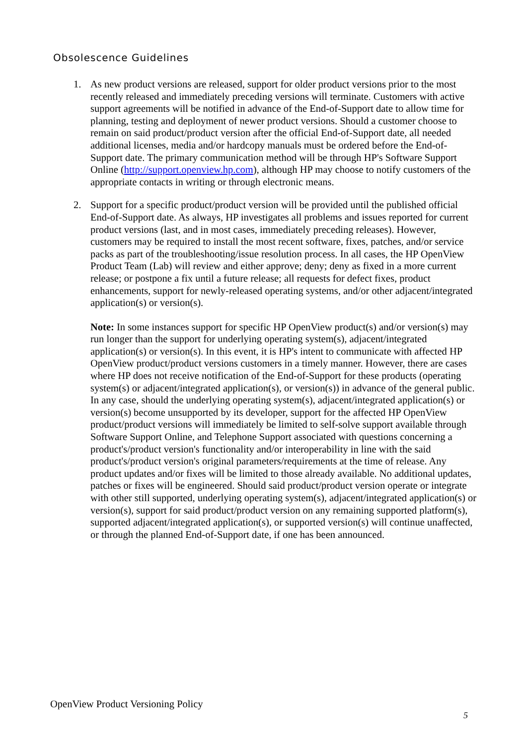Obsolescence Guidelines
1. As new product versions are released, support for older product versions prior to the most recently released and immediately preceding versions will terminate. Customers with active support agreements will be notified in advance of the End-of-Support date to allow time for planning, testing and deployment of newer product versions. Should a customer choose to remain on said product/product version after the official End-of-Support date, all needed additional licenses, media and/or hardcopy manuals must be ordered before the End-of-Support date. The primary communication method will be through HP's Software Support Online (http://support.openview.hp.com), although HP may choose to notify customers of the appropriate contacts in writing or through electronic means.
2. Support for a specific product/product version will be provided until the published official End-of-Support date. As always, HP investigates all problems and issues reported for current product versions (last, and in most cases, immediately preceding releases). However, customers may be required to install the most recent software, fixes, patches, and/or service packs as part of the troubleshooting/issue resolution process. In all cases, the HP OpenView Product Team (Lab) will review and either approve; deny; deny as fixed in a more current release; or postpone a fix until a future release; all requests for defect fixes, product enhancements, support for newly-released operating systems, and/or other adjacent/integrated application(s) or version(s).
Note: In some instances support for specific HP OpenView product(s) and/or version(s) may run longer than the support for underlying operating system(s), adjacent/integrated application(s) or version(s). In this event, it is HP's intent to communicate with affected HP OpenView product/product versions customers in a timely manner. However, there are cases where HP does not receive notification of the End-of-Support for these products (operating system(s) or adjacent/integrated application(s), or version(s)) in advance of the general public. In any case, should the underlying operating system(s), adjacent/integrated application(s) or version(s) become unsupported by its developer, support for the affected HP OpenView product/product versions will immediately be limited to self-solve support available through Software Support Online, and Telephone Support associated with questions concerning a product's/product version's functionality and/or interoperability in line with the said product's/product version's original parameters/requirements at the time of release. Any product updates and/or fixes will be limited to those already available. No additional updates, patches or fixes will be engineered. Should said product/product version operate or integrate with other still supported, underlying operating system(s), adjacent/integrated application(s) or version(s), support for said product/product version on any remaining supported platform(s), supported adjacent/integrated application(s), or supported version(s) will continue unaffected, or through the planned End-of-Support date, if one has been announced.
OpenView Product Versioning Policy
5